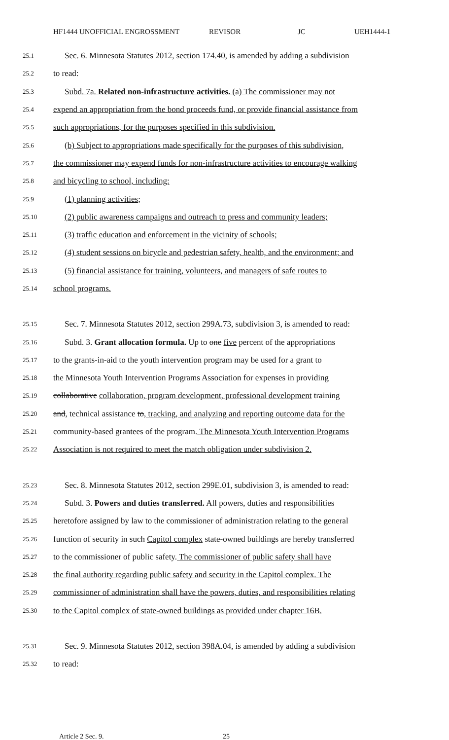HF1444 UNOFFICIAL ENGROSSMENT REVISOR JC UEH1444-1
25.1 Sec. 6. Minnesota Statutes 2012, section 174.40, is amended by adding a subdivision
25.2 to read:
25.3 Subd. 7a. Related non-infrastructure activities. (a) The commissioner may not
25.4 expend an appropriation from the bond proceeds fund, or provide financial assistance from
25.5 such appropriations, for the purposes specified in this subdivision.
25.6 (b) Subject to appropriations made specifically for the purposes of this subdivision,
25.7 the commissioner may expend funds for non-infrastructure activities to encourage walking
25.8 and bicycling to school, including:
25.9 (1) planning activities;
25.10 (2) public awareness campaigns and outreach to press and community leaders;
25.11 (3) traffic education and enforcement in the vicinity of schools;
25.12 (4) student sessions on bicycle and pedestrian safety, health, and the environment; and
25.13 (5) financial assistance for training, volunteers, and managers of safe routes to
25.14 school programs.
25.15 Sec. 7. Minnesota Statutes 2012, section 299A.73, subdivision 3, is amended to read:
25.16 Subd. 3. Grant allocation formula. Up to one five percent of the appropriations
25.17 to the grants-in-aid to the youth intervention program may be used for a grant to
25.18 the Minnesota Youth Intervention Programs Association for expenses in providing
25.19 collaborative collaboration, program development, professional development training
25.20 and, technical assistance to, tracking, and analyzing and reporting outcome data for the
25.21 community-based grantees of the program. The Minnesota Youth Intervention Programs
25.22 Association is not required to meet the match obligation under subdivision 2.
25.23 Sec. 8. Minnesota Statutes 2012, section 299E.01, subdivision 3, is amended to read:
25.24 Subd. 3. Powers and duties transferred. All powers, duties and responsibilities
25.25 heretofore assigned by law to the commissioner of administration relating to the general
25.26 function of security in such Capitol complex state-owned buildings are hereby transferred
25.27 to the commissioner of public safety. The commissioner of public safety shall have
25.28 the final authority regarding public safety and security in the Capitol complex. The
25.29 commissioner of administration shall have the powers, duties, and responsibilities relating
25.30 to the Capitol complex of state-owned buildings as provided under chapter 16B.
25.31 Sec. 9. Minnesota Statutes 2012, section 398A.04, is amended by adding a subdivision
25.32 to read:
Article 2 Sec. 9. 25